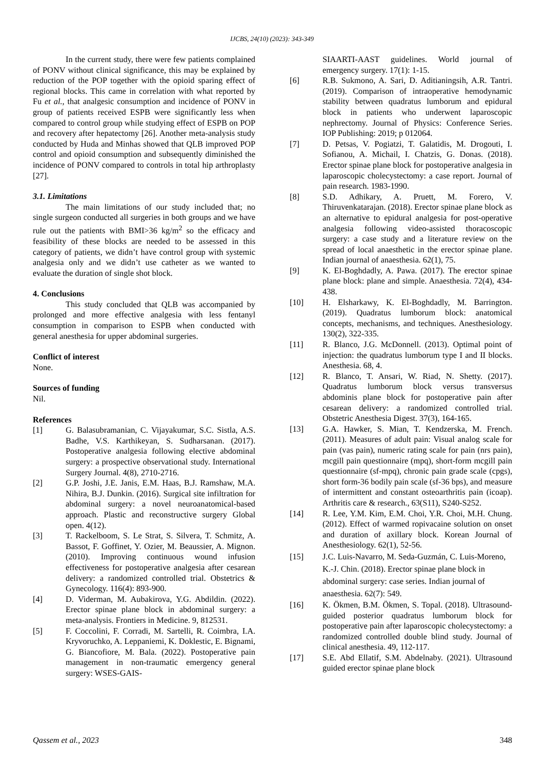IJCBS, 24(10) (2023): 343-349
In the current study, there were few patients complained of PONV without clinical significance, this may be explained by reduction of the POP together with the opioid sparing effect of regional blocks. This came in correlation with what reported by Fu et al., that analgesic consumption and incidence of PONV in group of patients received ESPB were significantly less when compared to control group while studying effect of ESPB on POP and recovery after hepatectomy [26]. Another meta-analysis study conducted by Huda and Minhas showed that QLB improved POP control and opioid consumption and subsequently diminished the incidence of PONV compared to controls in total hip arthroplasty [27].
3.1. Limitations
The main limitations of our study included that; no single surgeon conducted all surgeries in both groups and we have rule out the patients with BMI>36 kg/m<sup>2</sup> so the efficacy and feasibility of these blocks are needed to be assessed in this category of patients, we didn’t have control group with systemic analgesia only and we didn’t use catheter as we wanted to evaluate the duration of single shot block.
4. Conclusions
This study concluded that QLB was accompanied by prolonged and more effective analgesia with less fentanyl consumption in comparison to ESPB when conducted with general anesthesia for upper abdominal surgeries.
Conflict of interest
None.
Sources of funding
Nil.
References
[1] G. Balasubramanian, C. Vijayakumar, S.C. Sistla, A.S. Badhe, V.S. Karthikeyan, S. Sudharsanan. (2017). Postoperative analgesia following elective abdominal surgery: a prospective observational study. International Surgery Journal. 4(8), 2710-2716.
[2] G.P. Joshi, J.E. Janis, E.M. Haas, B.J. Ramshaw, M.A. Nihira, B.J. Dunkin. (2016). Surgical site infiltration for abdominal surgery: a novel neuroanatomical-based approach. Plastic and reconstructive surgery Global open. 4(12).
[3] T. Rackelboom, S. Le Strat, S. Silvera, T. Schmitz, A. Bassot, F. Goffinet, Y. Ozier, M. Beaussier, A. Mignon. (2010). Improving continuous wound infusion effectiveness for postoperative analgesia after cesarean delivery: a randomized controlled trial. Obstetrics & Gynecology. 116(4): 893-900.
[4] D. Viderman, M. Aubakirova, Y.G. Abdildin. (2022). Erector spinae plane block in abdominal surgery: a meta-analysis. Frontiers in Medicine. 9, 812531.
[5] F. Coccolini, F. Corradi, M. Sartelli, R. Coimbra, I.A. Kryvoruchko, A. Leppaniemi, K. Doklestic, E. Bignami, G. Biancofiore, M. Bala. (2022). Postoperative pain management in non-traumatic emergency general surgery: WSES-GAIS-
SIAARTI-AAST guidelines. World journal of emergency surgery. 17(1): 1-15.
[6] R.B. Sukmono, A. Sari, D. Aditianingsih, A.R. Tantri. (2019). Comparison of intraoperative hemodynamic stability between quadratus lumborum and epidural block in patients who underwent laparoscopic nephrectomy. Journal of Physics: Conference Series. IOP Publishing: 2019; p 012064.
[7] D. Petsas, V. Pogiatzi, T. Galatidis, M. Drogouti, I. Sofianou, A. Michail, I. Chatzis, G. Donas. (2018). Erector spinae plane block for postoperative analgesia in laparoscopic cholecystectomy: a case report. Journal of pain research. 1983-1990.
[8] S.D. Adhikary, A. Pruett, M. Forero, V. Thiruvenkatarajan. (2018). Erector spinae plane block as an alternative to epidural analgesia for post-operative analgesia following video-assisted thoracoscopic surgery: a case study and a literature review on the spread of local anaesthetic in the erector spinae plane. Indian journal of anaesthesia. 62(1), 75.
[9] K. El-Boghdadly, A. Pawa. (2017). The erector spinae plane block: plane and simple. Anaesthesia. 72(4), 434-438.
[10] H. Elsharkawy, K. El-Boghdadly, M. Barrington. (2019). Quadratus lumborum block: anatomical concepts, mechanisms, and techniques. Anesthesiology. 130(2), 322-335.
[11] R. Blanco, J.G. McDonnell. (2013). Optimal point of injection: the quadratus lumborum type I and II blocks. Anesthesia. 68, 4.
[12] R. Blanco, T. Ansari, W. Riad, N. Shetty. (2017). Quadratus lumborum block versus transversus abdominis plane block for postoperative pain after cesarean delivery: a randomized controlled trial. Obstetric Anesthesia Digest. 37(3), 164-165.
[13] G.A. Hawker, S. Mian, T. Kendzerska, M. French. (2011). Measures of adult pain: Visual analog scale for pain (vas pain), numeric rating scale for pain (nrs pain), mcgill pain questionnaire (mpq), short-form mcgill pain questionnaire (sf-mpq), chronic pain grade scale (cpgs), short form-36 bodily pain scale (sf-36 bps), and measure of intermittent and constant osteoarthritis pain (icoap). Arthritis care & research., 63(S11), S240-S252.
[14] R. Lee, Y.M. Kim, E.M. Choi, Y.R. Choi, M.H. Chung. (2012). Effect of warmed ropivacaine solution on onset and duration of axillary block. Korean Journal of Anesthesiology. 62(1), 52-56.
[15] J.C. Luis-Navarro, M. Seda-Guzmán, C. Luis-Moreno, K.-J. Chin. (2018). Erector spinae plane block in abdominal surgery: case series. Indian journal of anaesthesia. 62(7): 549.
[16] K. Ökmen, B.M. Ökmen, S. Topal. (2018). Ultrasound-guided posterior quadratus lumborum block for postoperative pain after laparoscopic cholecystectomy: a randomized controlled double blind study. Journal of clinical anesthesia. 49, 112-117.
[17] S.E. Abd Ellatif, S.M. Abdelnaby. (2021). Ultrasound guided erector spinae plane block
Qassem et al., 2023 348